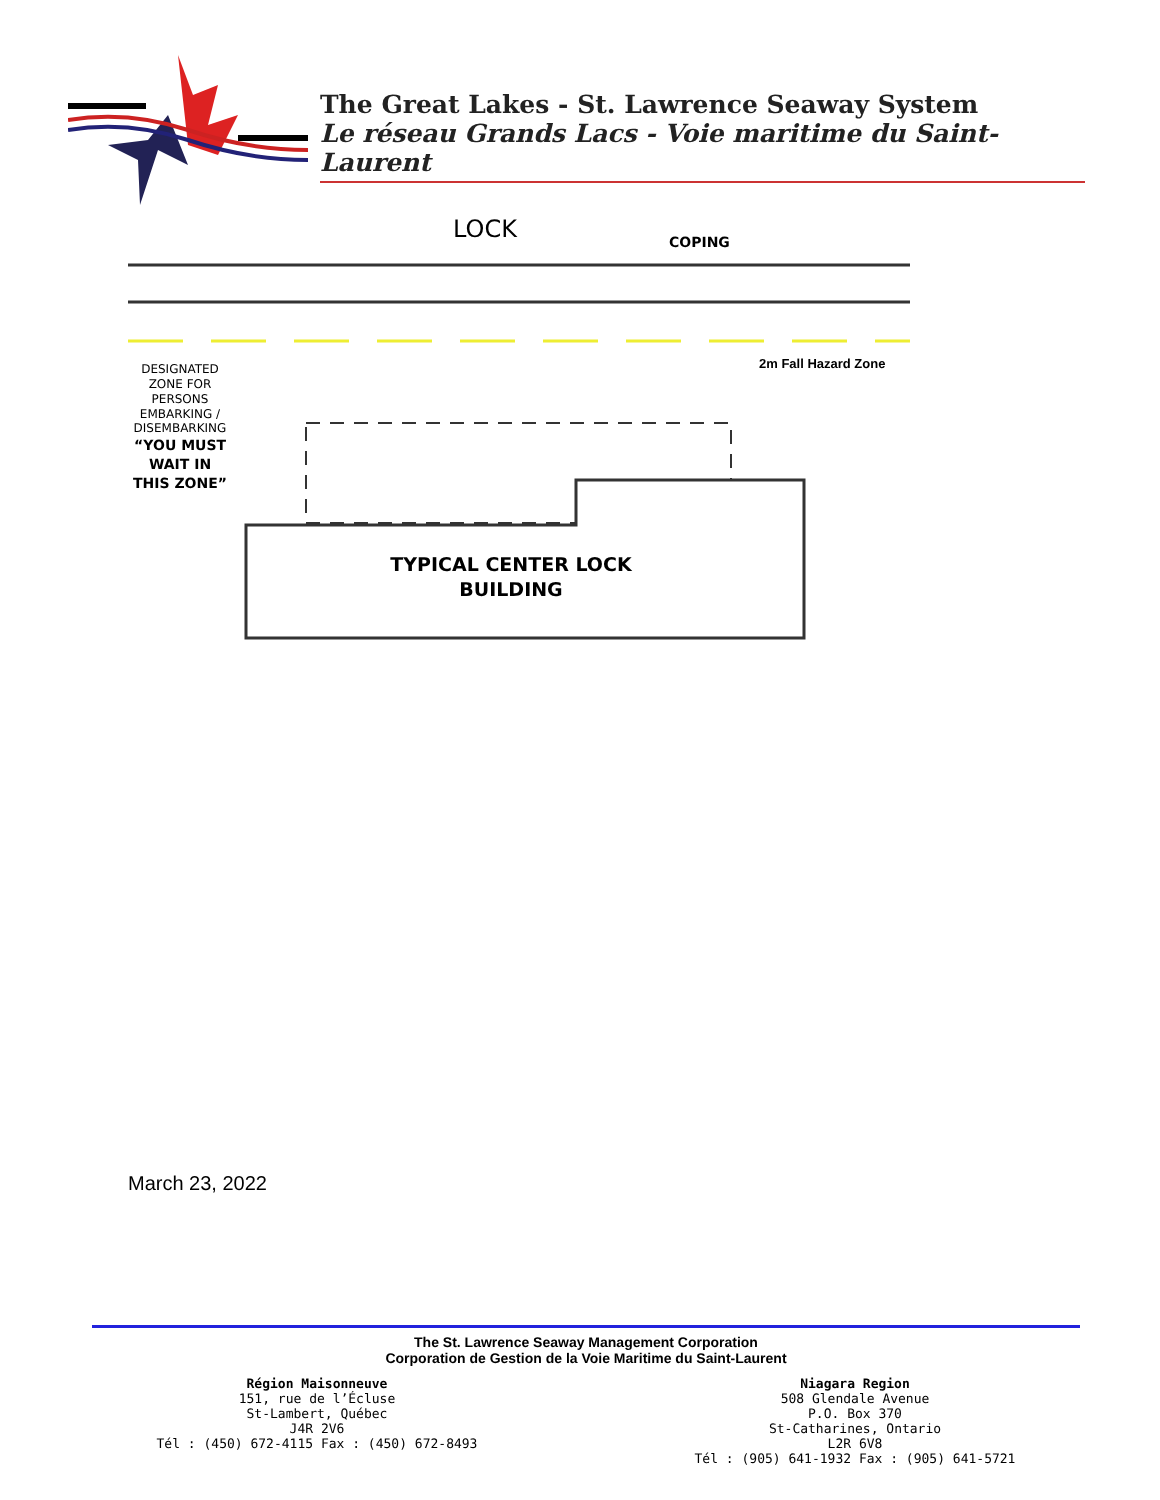The Great Lakes - St. Lawrence Seaway System
Le réseau Grands Lacs - Voie maritime du Saint-Laurent
LOCK
COPING
2m Fall Hazard Zone
DESIGNATED
ZONE FOR
PERSONS
EMBARKING /
DISEMBARKING
“YOU MUST
WAIT IN
THIS ZONE”
TYPICAL CENTER LOCK
BUILDING
March 23, 2022
The St. Lawrence Seaway Management Corporation
Corporation de Gestion de la Voie Maritime du Saint-Laurent
Région Maisonneuve
151, rue de l’Écluse
St-Lambert, Québec
J4R 2V6
Tél : (450) 672-4115 Fax : (450) 672-8493
Niagara Region
508 Glendale Avenue
P.O. Box 370
St-Catharines, Ontario
L2R 6V8
Tél : (905) 641-1932 Fax : (905) 641-5721